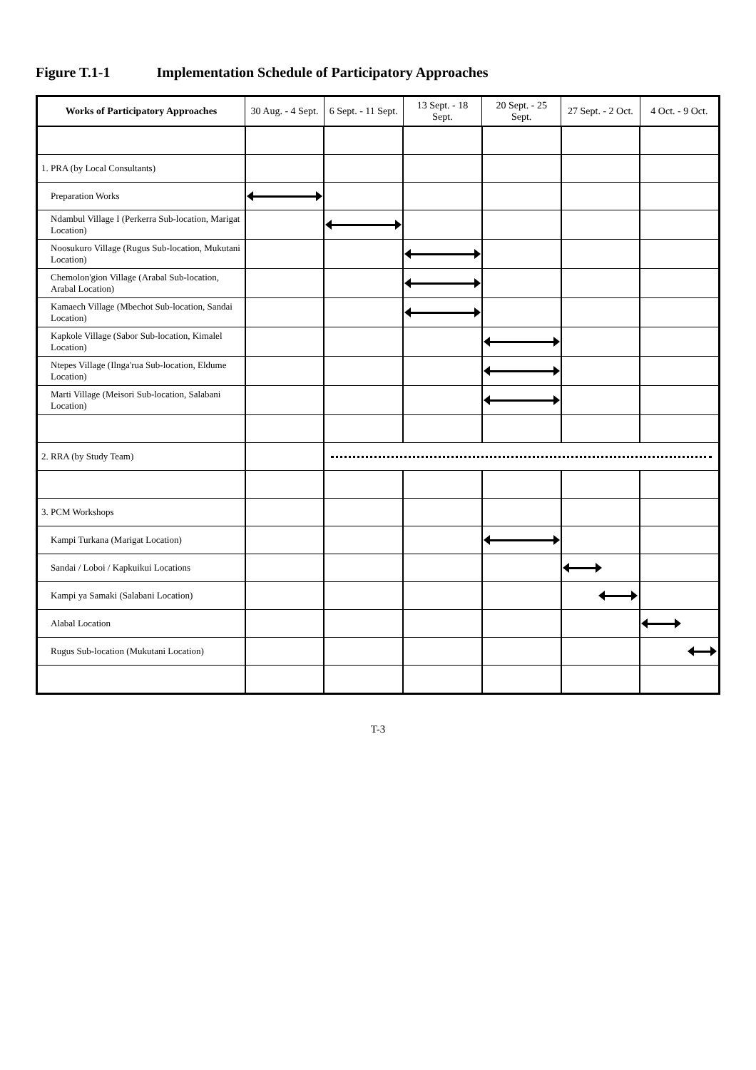Figure T.1-1 Implementation Schedule of Participatory Approaches
| Works of Participatory Approaches | 30 Aug. - 4 Sept. | 6 Sept. - 11 Sept. | 13 Sept. - 18 Sept. | 20 Sept. - 25 Sept. | 27 Sept. - 2 Oct. | 4 Oct. - 9 Oct. |
| --- | --- | --- | --- | --- | --- | --- |
| 1. PRA (by Local Consultants) | | | | | | |
| Preparation Works | | | | | | |
| Ndambul Village I (Perkerra Sub-location, Marigat Location) | | | | | | |
| Noosukuro Village (Rugus Sub-location, Mukutani Location) | | | | | | |
| Chemolon'gion Village (Arabal Sub-location, Arabal Location) | | | | | | |
| Kamaech Village (Mbechot Sub-location, Sandai Location) | | | | | | |
| Kapkole Village (Sabor Sub-location, Kimalel Location) | | | | | | |
| Ntepes Village (Ilnga'rua Sub-location, Eldume Location) | | | | | | |
| Marti Village (Meisori Sub-location, Salabani Location) | | | | | | |
| 2. RRA (by Study Team) | | | | | | |
| 3. PCM Workshops | | | | | | |
| Kampi Turkana (Marigat Location) | | | | | | |
| Sandai / Loboi / Kapkuikui Locations | | | | | | |
| Kampi ya Samaki (Salabani Location) | | | | | | |
| Alabal Location | | | | | | |
| Rugus Sub-location (Mukutani Location) | | | | | | |
T-3